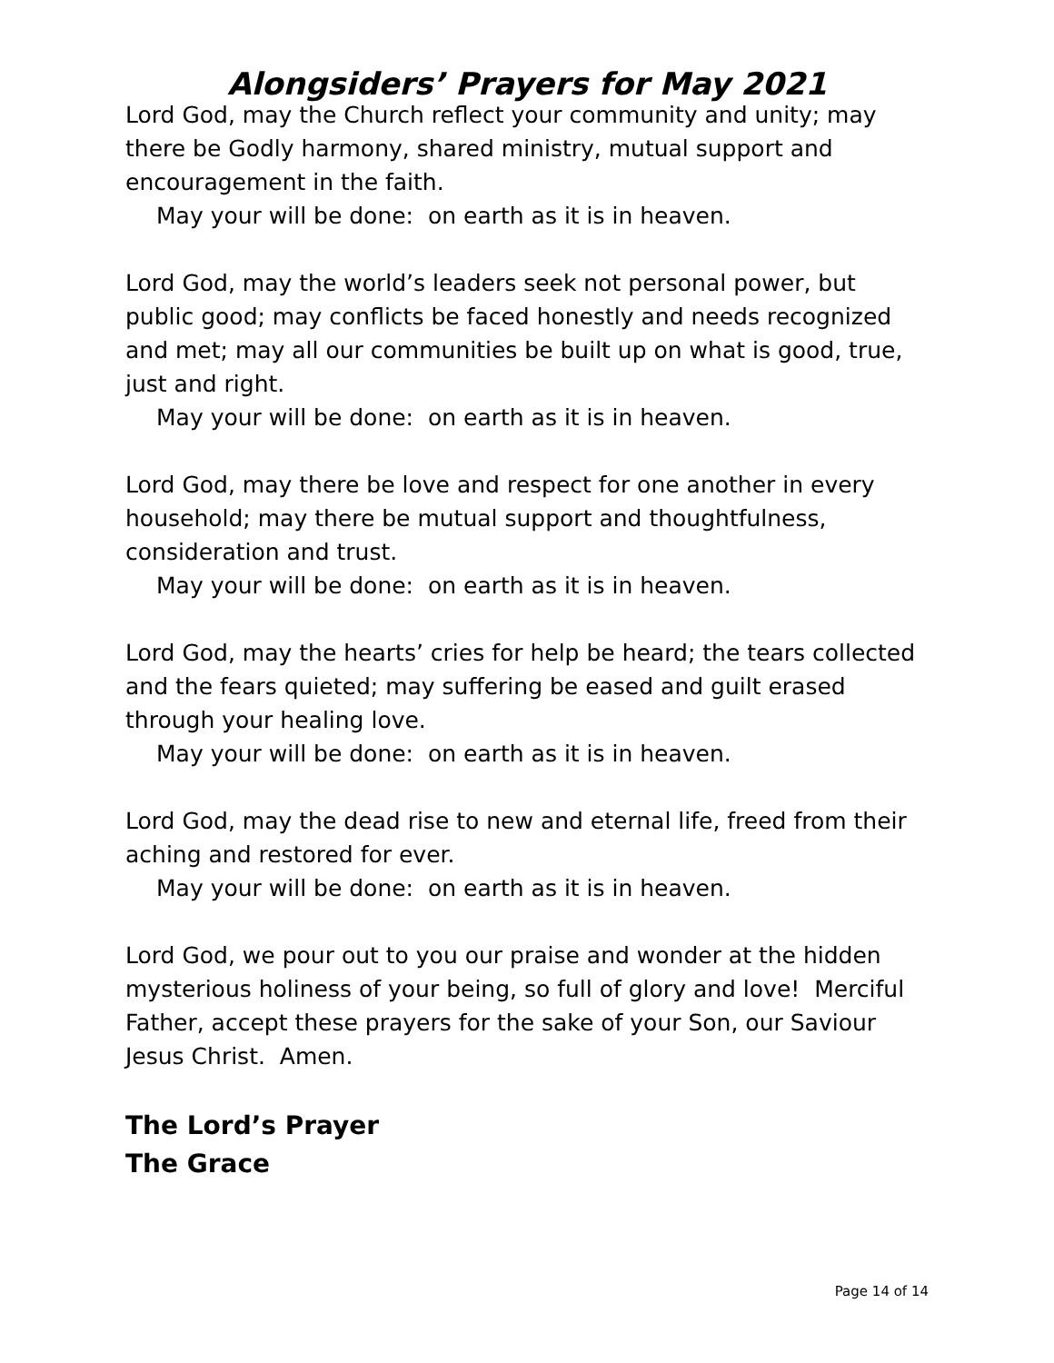Alongsiders’ Prayers for May 2021
Lord God, may the Church reflect your community and unity; may there be Godly harmony, shared ministry, mutual support and encouragement in the faith.
May your will be done: on earth as it is in heaven.
Lord God, may the world’s leaders seek not personal power, but public good; may conflicts be faced honestly and needs recognized and met; may all our communities be built up on what is good, true, just and right.
May your will be done: on earth as it is in heaven.
Lord God, may there be love and respect for one another in every household; may there be mutual support and thoughtfulness, consideration and trust.
May your will be done: on earth as it is in heaven.
Lord God, may the hearts’ cries for help be heard; the tears collected and the fears quieted; may suffering be eased and guilt erased through your healing love.
May your will be done: on earth as it is in heaven.
Lord God, may the dead rise to new and eternal life, freed from their aching and restored for ever.
May your will be done: on earth as it is in heaven.
Lord God, we pour out to you our praise and wonder at the hidden mysterious holiness of your being, so full of glory and love! Merciful Father, accept these prayers for the sake of your Son, our Saviour Jesus Christ. Amen.
The Lord’s Prayer
The Grace
Page 14 of 14